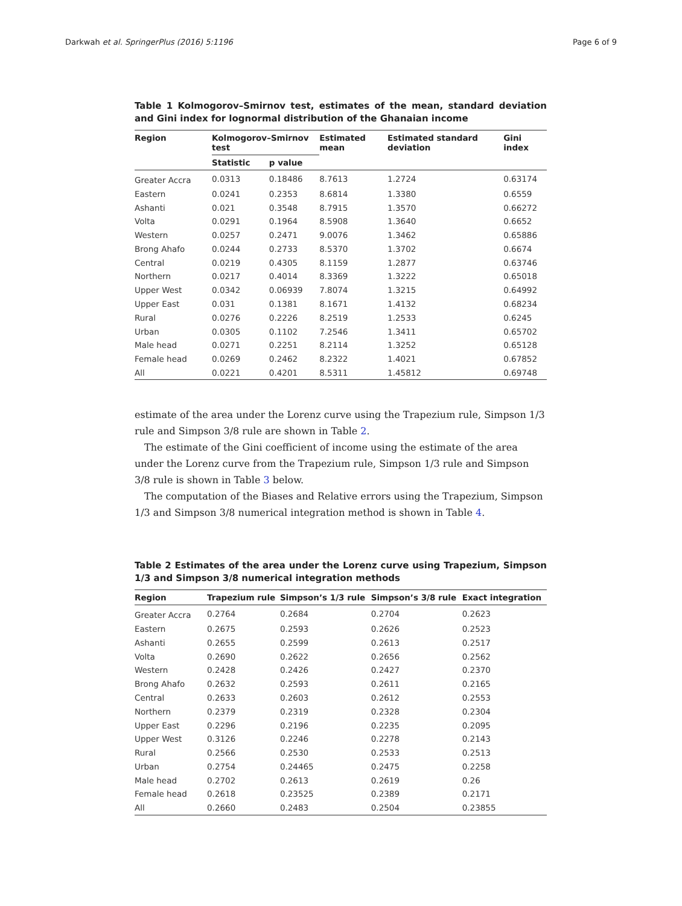Darkwah et al. SpringerPlus (2016) 5:1196 Page 6 of 9
Table 1 Kolmogorov–Smirnov test, estimates of the mean, standard deviation and Gini index for lognormal distribution of the Ghanaian income
| Region | Kolmogorov–Smirnov test | | Estimated mean | Estimated standard deviation | Gini index |
| --- | --- | --- | --- | --- | --- |
| | Statistic | p value | | | |
| Greater Accra | 0.0313 | 0.18486 | 8.7613 | 1.2724 | 0.63174 |
| Eastern | 0.0241 | 0.2353 | 8.6814 | 1.3380 | 0.6559 |
| Ashanti | 0.021 | 0.3548 | 8.7915 | 1.3570 | 0.66272 |
| Volta | 0.0291 | 0.1964 | 8.5908 | 1.3640 | 0.6652 |
| Western | 0.0257 | 0.2471 | 9.0076 | 1.3462 | 0.65886 |
| Brong Ahafo | 0.0244 | 0.2733 | 8.5370 | 1.3702 | 0.6674 |
| Central | 0.0219 | 0.4305 | 8.1159 | 1.2877 | 0.63746 |
| Northern | 0.0217 | 0.4014 | 8.3369 | 1.3222 | 0.65018 |
| Upper West | 0.0342 | 0.06939 | 7.8074 | 1.3215 | 0.64992 |
| Upper East | 0.031 | 0.1381 | 8.1671 | 1.4132 | 0.68234 |
| Rural | 0.0276 | 0.2226 | 8.2519 | 1.2533 | 0.6245 |
| Urban | 0.0305 | 0.1102 | 7.2546 | 1.3411 | 0.65702 |
| Male head | 0.0271 | 0.2251 | 8.2114 | 1.3252 | 0.65128 |
| Female head | 0.0269 | 0.2462 | 8.2322 | 1.4021 | 0.67852 |
| All | 0.0221 | 0.4201 | 8.5311 | 1.45812 | 0.69748 |
estimate of the area under the Lorenz curve using the Trapezium rule, Simpson 1/3 rule and Simpson 3/8 rule are shown in Table 2.
The estimate of the Gini coefficient of income using the estimate of the area under the Lorenz curve from the Trapezium rule, Simpson 1/3 rule and Simpson 3/8 rule is shown in Table 3 below.
The computation of the Biases and Relative errors using the Trapezium, Simpson 1/3 and Simpson 3/8 numerical integration method is shown in Table 4.
Table 2 Estimates of the area under the Lorenz curve using Trapezium, Simpson 1/3 and Simpson 3/8 numerical integration methods
| Region | Trapezium rule | Simpson’s 1/3 rule | Simpson’s 3/8 rule | Exact integration |
| --- | --- | --- | --- | --- |
| Greater Accra | 0.2764 | 0.2684 | 0.2704 | 0.2623 |
| Eastern | 0.2675 | 0.2593 | 0.2626 | 0.2523 |
| Ashanti | 0.2655 | 0.2599 | 0.2613 | 0.2517 |
| Volta | 0.2690 | 0.2622 | 0.2656 | 0.2562 |
| Western | 0.2428 | 0.2426 | 0.2427 | 0.2370 |
| Brong Ahafo | 0.2632 | 0.2593 | 0.2611 | 0.2165 |
| Central | 0.2633 | 0.2603 | 0.2612 | 0.2553 |
| Northern | 0.2379 | 0.2319 | 0.2328 | 0.2304 |
| Upper East | 0.2296 | 0.2196 | 0.2235 | 0.2095 |
| Upper West | 0.3126 | 0.2246 | 0.2278 | 0.2143 |
| Rural | 0.2566 | 0.2530 | 0.2533 | 0.2513 |
| Urban | 0.2754 | 0.24465 | 0.2475 | 0.2258 |
| Male head | 0.2702 | 0.2613 | 0.2619 | 0.26 |
| Female head | 0.2618 | 0.23525 | 0.2389 | 0.2171 |
| All | 0.2660 | 0.2483 | 0.2504 | 0.23855 |